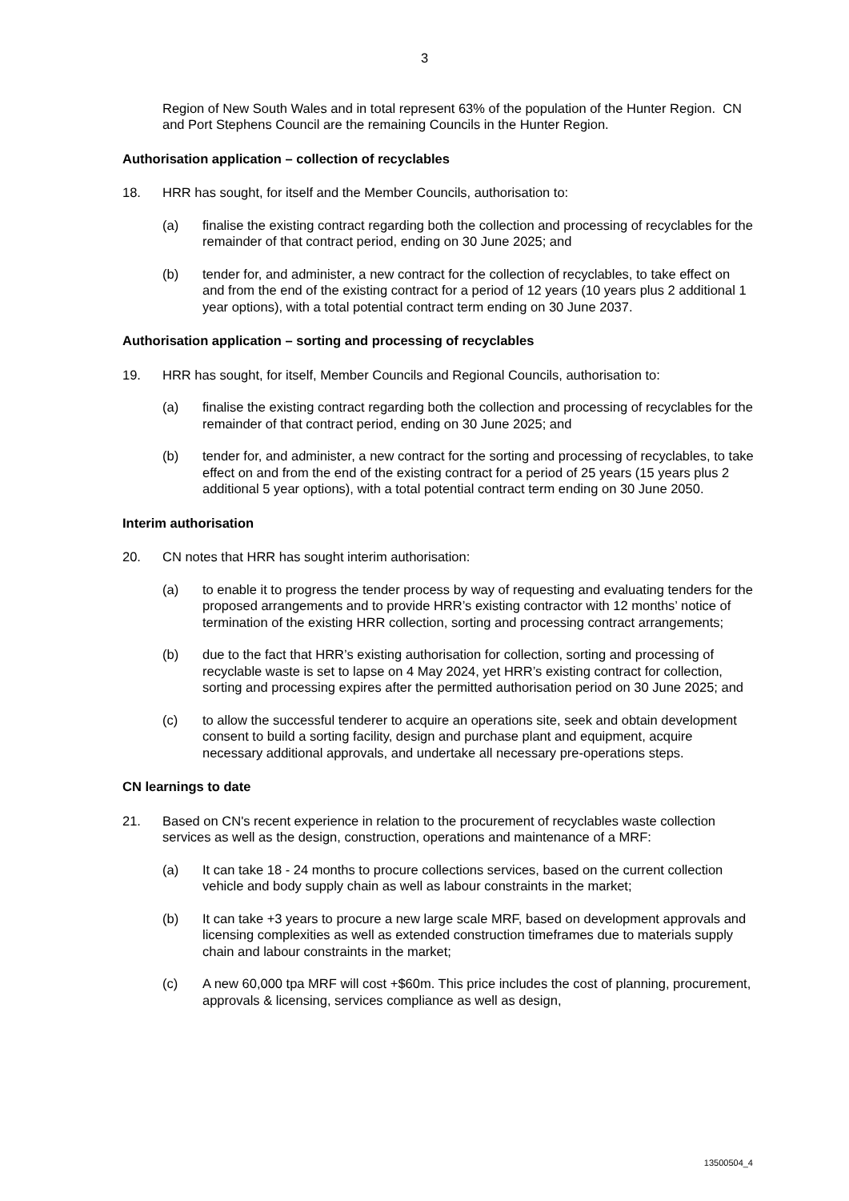3
Region of New South Wales and in total represent 63% of the population of the Hunter Region. CN and Port Stephens Council are the remaining Councils in the Hunter Region.
Authorisation application – collection of recyclables
18. HRR has sought, for itself and the Member Councils, authorisation to:
(a) finalise the existing contract regarding both the collection and processing of recyclables for the remainder of that contract period, ending on 30 June 2025; and
(b) tender for, and administer, a new contract for the collection of recyclables, to take effect on and from the end of the existing contract for a period of 12 years (10 years plus 2 additional 1 year options), with a total potential contract term ending on 30 June 2037.
Authorisation application – sorting and processing of recyclables
19. HRR has sought, for itself, Member Councils and Regional Councils, authorisation to:
(a) finalise the existing contract regarding both the collection and processing of recyclables for the remainder of that contract period, ending on 30 June 2025; and
(b) tender for, and administer, a new contract for the sorting and processing of recyclables, to take effect on and from the end of the existing contract for a period of 25 years (15 years plus 2 additional 5 year options), with a total potential contract term ending on 30 June 2050.
Interim authorisation
20. CN notes that HRR has sought interim authorisation:
(a) to enable it to progress the tender process by way of requesting and evaluating tenders for the proposed arrangements and to provide HRR’s existing contractor with 12 months’ notice of termination of the existing HRR collection, sorting and processing contract arrangements;
(b) due to the fact that HRR’s existing authorisation for collection, sorting and processing of recyclable waste is set to lapse on 4 May 2024, yet HRR’s existing contract for collection, sorting and processing expires after the permitted authorisation period on 30 June 2025; and
(c) to allow the successful tenderer to acquire an operations site, seek and obtain development consent to build a sorting facility, design and purchase plant and equipment, acquire necessary additional approvals, and undertake all necessary pre-operations steps.
CN learnings to date
21. Based on CN's recent experience in relation to the procurement of recyclables waste collection services as well as the design, construction, operations and maintenance of a MRF:
(a) It can take 18 - 24 months to procure collections services, based on the current collection vehicle and body supply chain as well as labour constraints in the market;
(b) It can take +3 years to procure a new large scale MRF, based on development approvals and licensing complexities as well as extended construction timeframes due to materials supply chain and labour constraints in the market;
(c) A new 60,000 tpa MRF will cost +$60m. This price includes the cost of planning, procurement, approvals & licensing, services compliance as well as design,
13500504_4